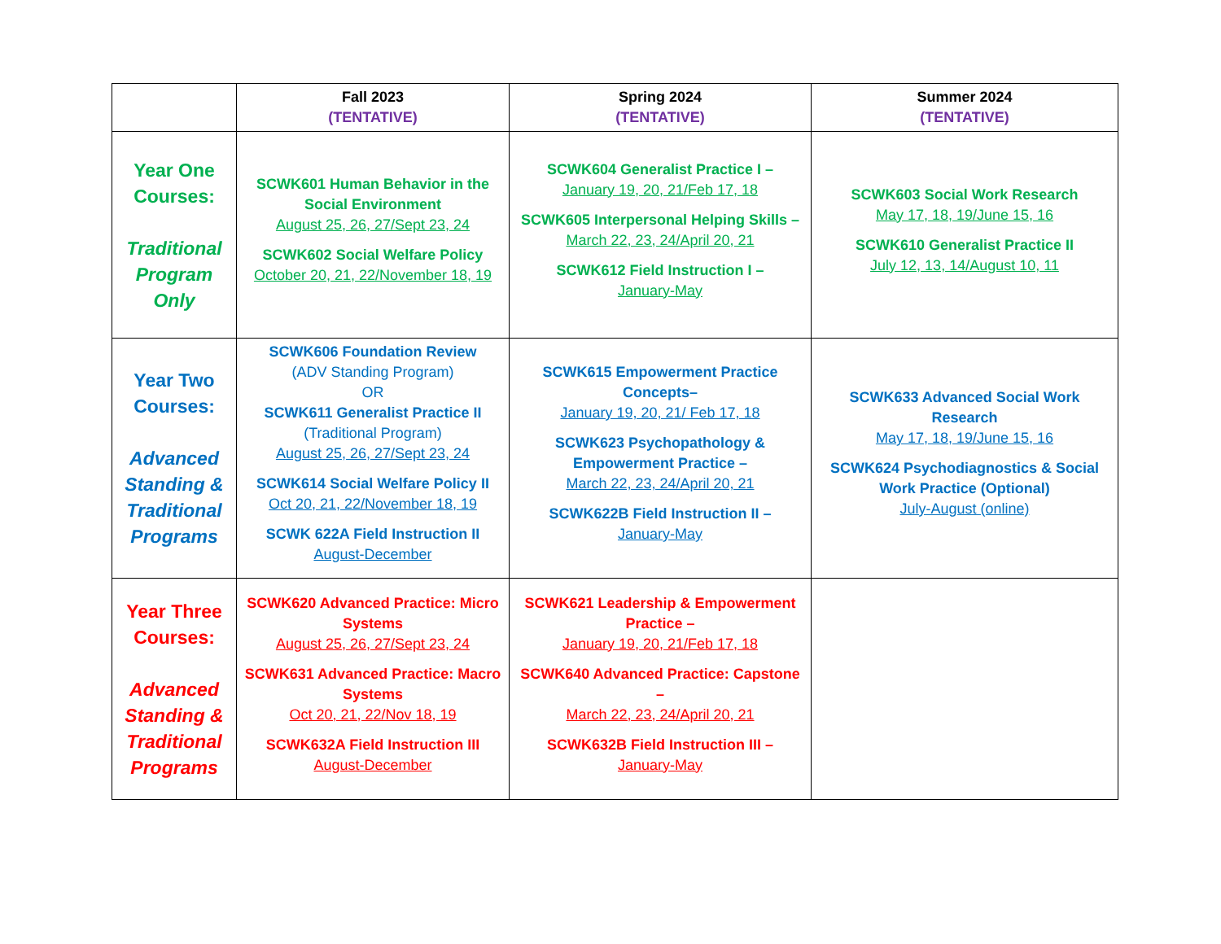| | Fall 2023 (TENTATIVE) | Spring 2024 (TENTATIVE) | Summer 2024 (TENTATIVE) |
| --- | --- | --- | --- |
| Year One Courses: Traditional Program Only | SCWK601 Human Behavior in the Social Environment August 25, 26, 27/Sept 23, 24 SCWK602 Social Welfare Policy October 20, 21, 22/November 18, 19 | SCWK604 Generalist Practice I – January 19, 20, 21/Feb 17, 18 SCWK605 Interpersonal Helping Skills – March 22, 23, 24/April 20, 21 SCWK612 Field Instruction I – January-May | SCWK603 Social Work Research May 17, 18, 19/June 15, 16 SCWK610 Generalist Practice II July 12, 13, 14/August 10, 11 |
| Year Two Courses: Advanced Standing & Traditional Programs | SCWK606 Foundation Review (ADV Standing Program) OR SCWK611 Generalist Practice II (Traditional Program) August 25, 26, 27/Sept 23, 24 SCWK614 Social Welfare Policy II Oct 20, 21, 22/November 18, 19 SCWK 622A Field Instruction II August-December | SCWK615 Empowerment Practice Concepts– January 19, 20, 21/ Feb 17, 18 SCWK623 Psychopathology & Empowerment Practice – March 22, 23, 24/April 20, 21 SCWK622B Field Instruction II – January-May | SCWK633 Advanced Social Work Research May 17, 18, 19/June 15, 16 SCWK624 Psychodiagnostics & Social Work Practice (Optional) July-August (online) |
| Year Three Courses: Advanced Standing & Traditional Programs | SCWK620 Advanced Practice: Micro Systems August 25, 26, 27/Sept 23, 24 SCWK631 Advanced Practice: Macro Systems Oct 20, 21, 22/Nov 18, 19 SCWK632A Field Instruction III August-December | SCWK621 Leadership & Empowerment Practice – January 19, 20, 21/Feb 17, 18 SCWK640 Advanced Practice: Capstone – March 22, 23, 24/April 20, 21 SCWK632B Field Instruction III – January-May | |